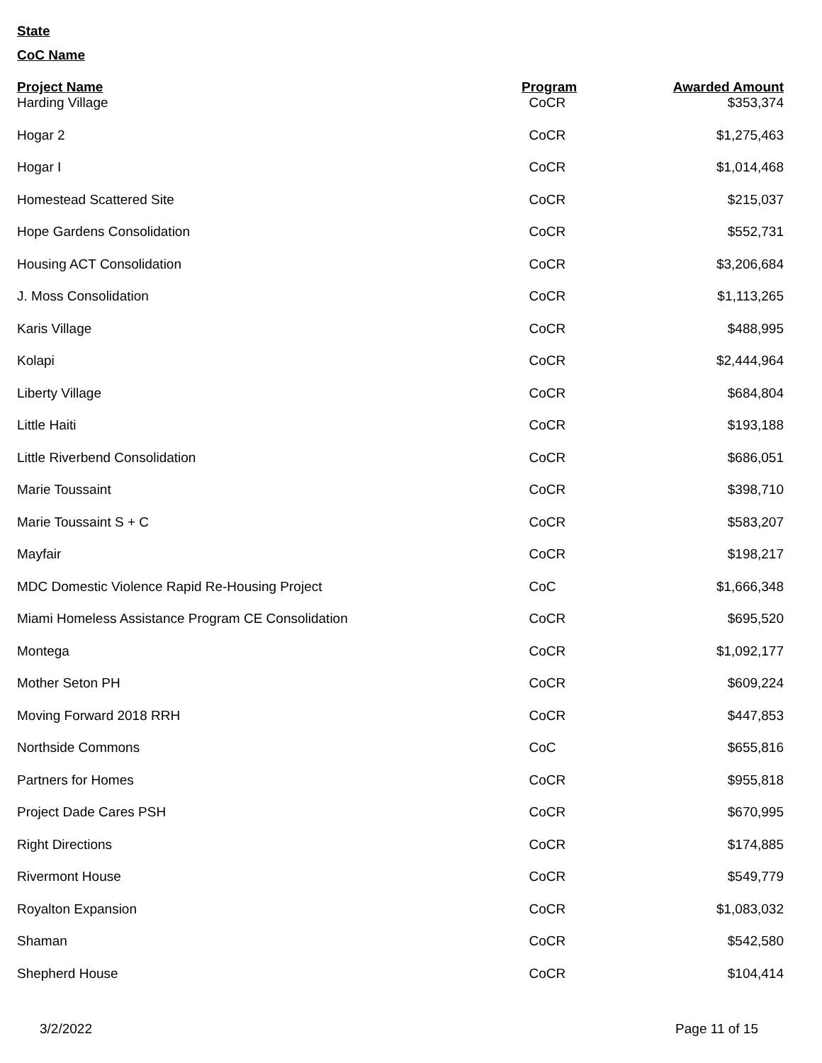State
CoC Name
| Project Name | Program | Awarded Amount |
| --- | --- | --- |
| Harding Village | CoCR | $353,374 |
| Hogar 2 | CoCR | $1,275,463 |
| Hogar I | CoCR | $1,014,468 |
| Homestead Scattered Site | CoCR | $215,037 |
| Hope Gardens Consolidation | CoCR | $552,731 |
| Housing ACT Consolidation | CoCR | $3,206,684 |
| J. Moss Consolidation | CoCR | $1,113,265 |
| Karis Village | CoCR | $488,995 |
| Kolapi | CoCR | $2,444,964 |
| Liberty Village | CoCR | $684,804 |
| Little Haiti | CoCR | $193,188 |
| Little Riverbend Consolidation | CoCR | $686,051 |
| Marie Toussaint | CoCR | $398,710 |
| Marie Toussaint S + C | CoCR | $583,207 |
| Mayfair | CoCR | $198,217 |
| MDC Domestic Violence Rapid Re-Housing Project | CoC | $1,666,348 |
| Miami Homeless Assistance Program CE Consolidation | CoCR | $695,520 |
| Montega | CoCR | $1,092,177 |
| Mother Seton PH | CoCR | $609,224 |
| Moving Forward 2018 RRH | CoCR | $447,853 |
| Northside Commons | CoC | $655,816 |
| Partners for Homes | CoCR | $955,818 |
| Project Dade Cares PSH | CoCR | $670,995 |
| Right Directions | CoCR | $174,885 |
| Rivermont House | CoCR | $549,779 |
| Royalton Expansion | CoCR | $1,083,032 |
| Shaman | CoCR | $542,580 |
| Shepherd House | CoCR | $104,414 |
3/2/2022 Page 11 of 15